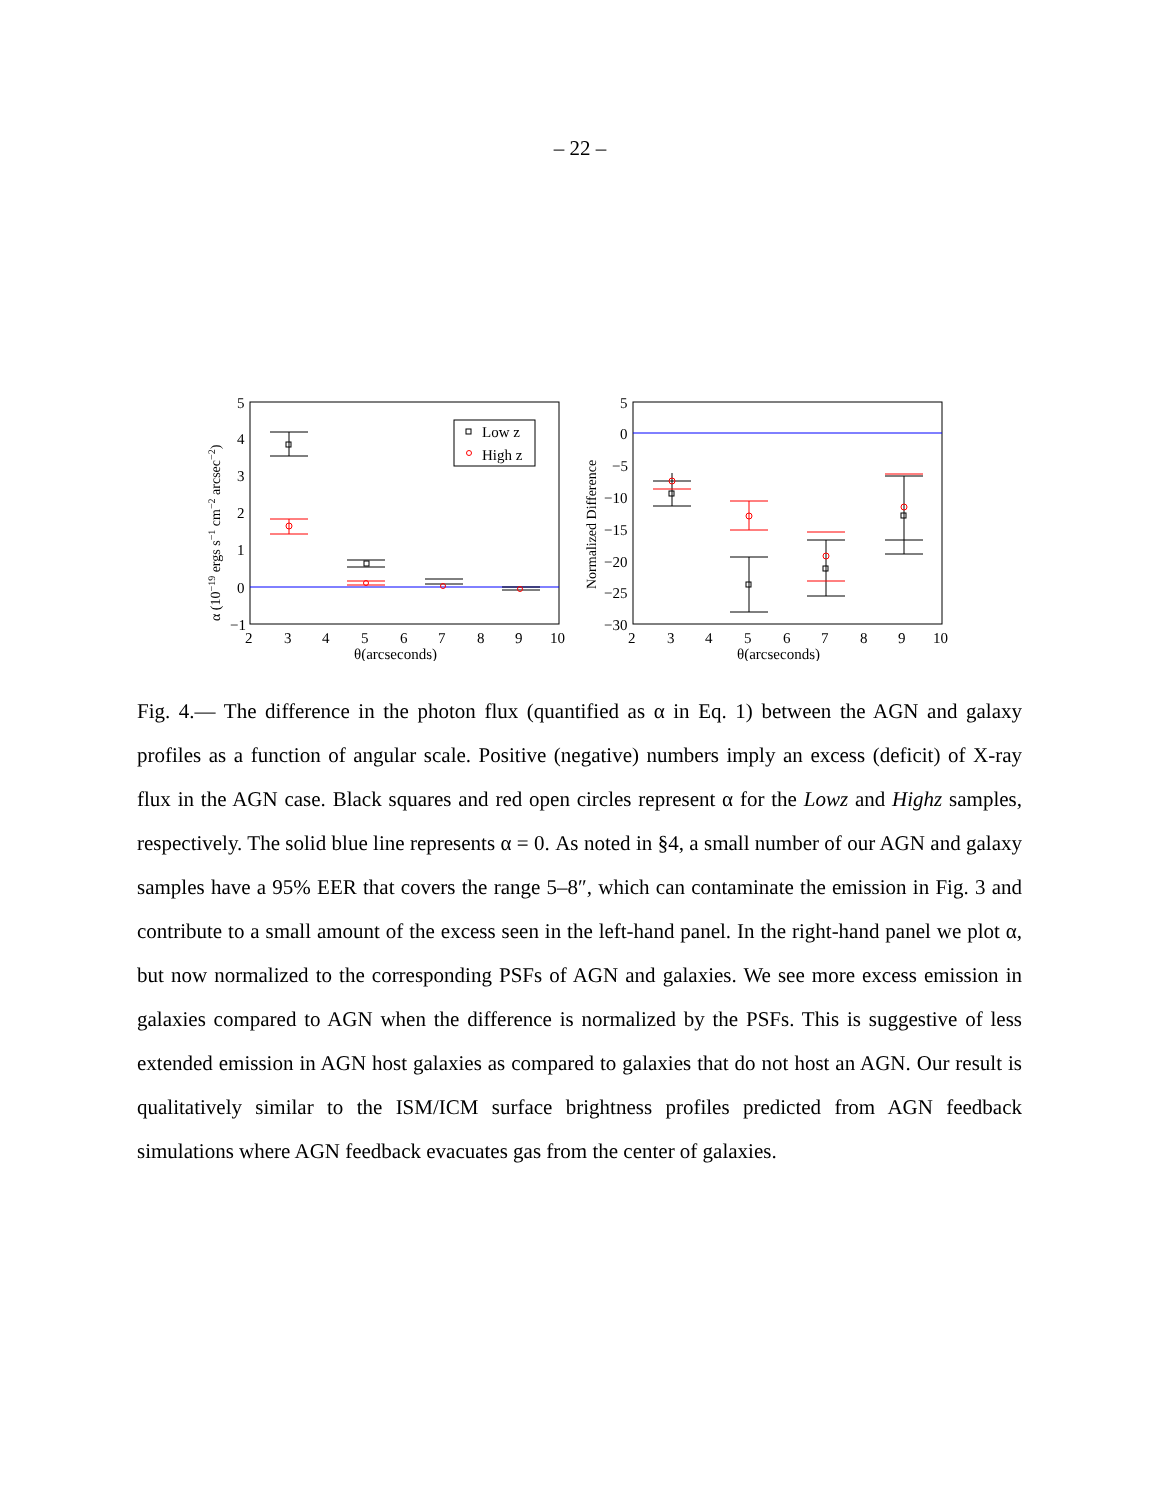– 22 –
Low z
High z
5
4
3
2
1
0
−1
2
3
4
5
6
7
8
9
10
θ(arcseconds)
α (10−19 ergs s−1 cm−2 arcsec−2)
5
0
−5
−10
−15
−20
−25
−30
2
3
4
5
6
7
8
9
10
θ(arcseconds)
Normalized Difference
Fig. 4.— The difference in the photon flux (quantified as α in Eq. 1) between the AGN and galaxy profiles as a function of angular scale. Positive (negative) numbers imply an excess (deficit) of X-ray flux in the AGN case. Black squares and red open circles represent α for the Lowz and Highz samples, respectively. The solid blue line represents α = 0. As noted in §4, a small number of our AGN and galaxy samples have a 95% EER that covers the range 5–8″, which can contaminate the emission in Fig. 3 and contribute to a small amount of the excess seen in the left-hand panel. In the right-hand panel we plot α, but now normalized to the corresponding PSFs of AGN and galaxies. We see more excess emission in galaxies compared to AGN when the difference is normalized by the PSFs. This is suggestive of less extended emission in AGN host galaxies as compared to galaxies that do not host an AGN. Our result is qualitatively similar to the ISM/ICM surface brightness profiles predicted from AGN feedback simulations where AGN feedback evacuates gas from the center of galaxies.